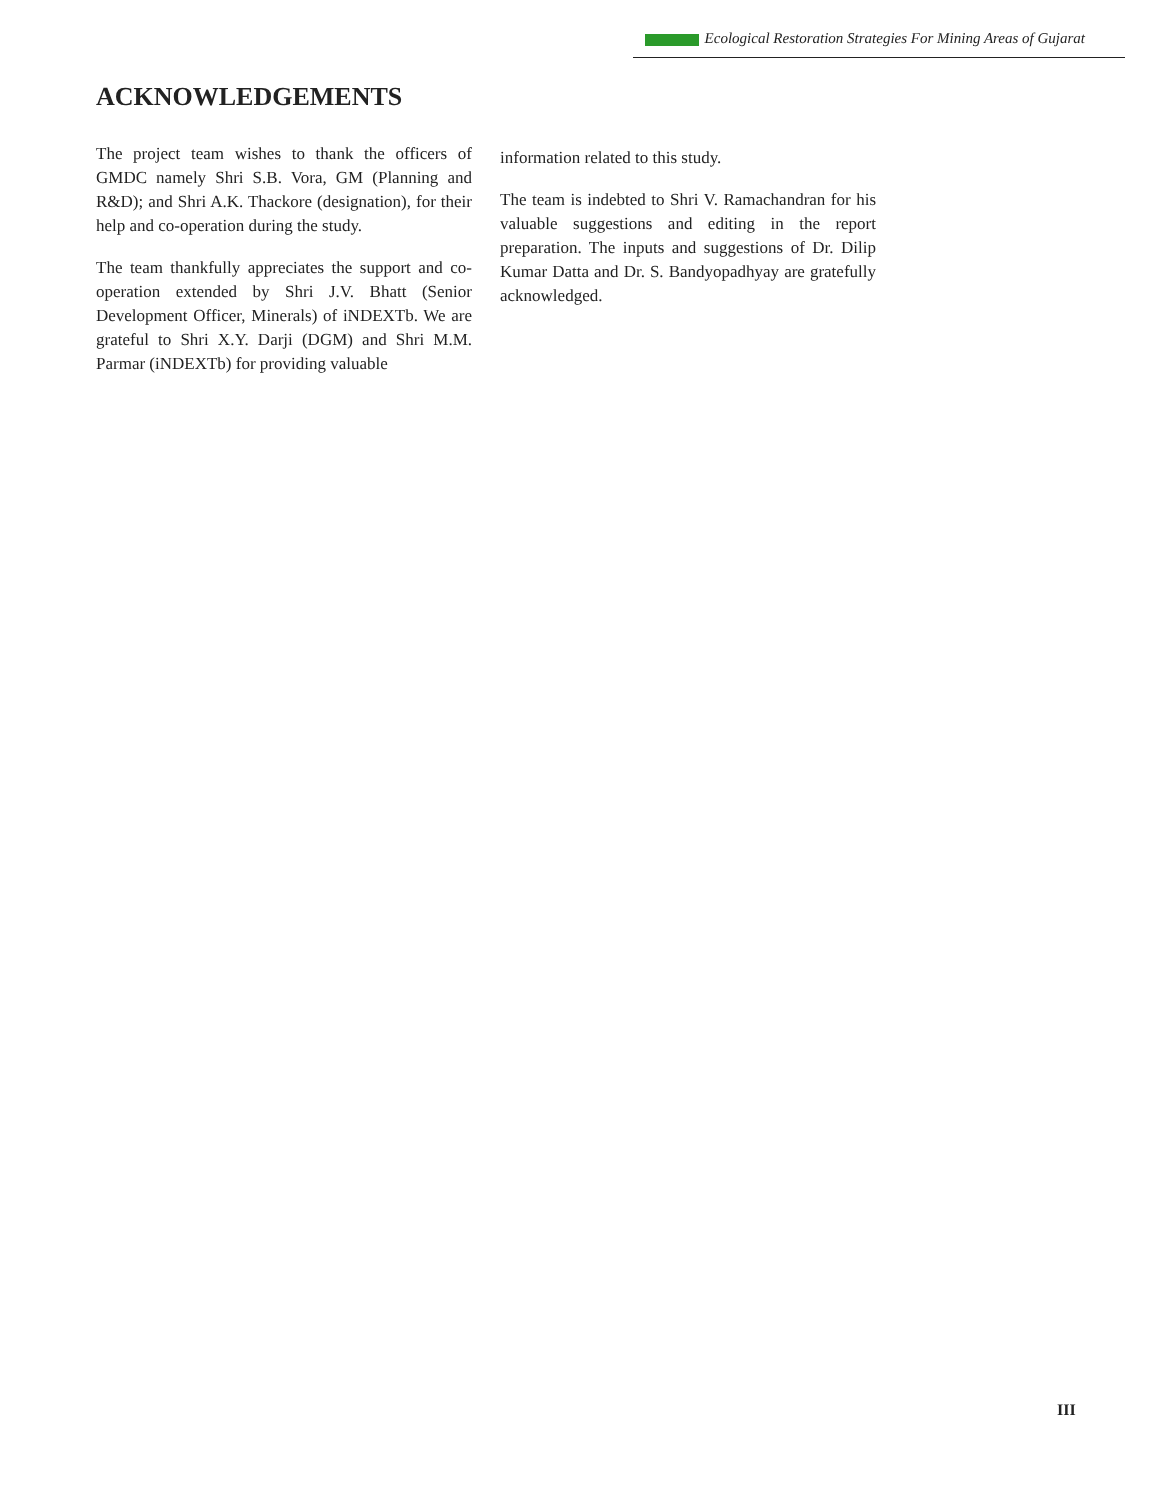Ecological Restoration Strategies For Mining Areas of Gujarat
ACKNOWLEDGEMENTS
The project team wishes to thank the officers of GMDC namely Shri S.B. Vora, GM (Planning and R&D); and Shri A.K. Thackore (designation), for their help and co-operation during the study.
The team thankfully appreciates the support and co-operation extended by Shri J.V. Bhatt (Senior Development Officer, Minerals) of iNDEXTb. We are grateful to Shri X.Y. Darji (DGM) and Shri M.M. Parmar (iNDEXTb) for providing valuable
information related to this study.
The team is indebted to Shri V. Ramachandran for his valuable suggestions and editing in the report preparation. The inputs and suggestions of Dr. Dilip Kumar Datta and Dr. S. Bandyopadhyay are gratefully acknowledged.
III